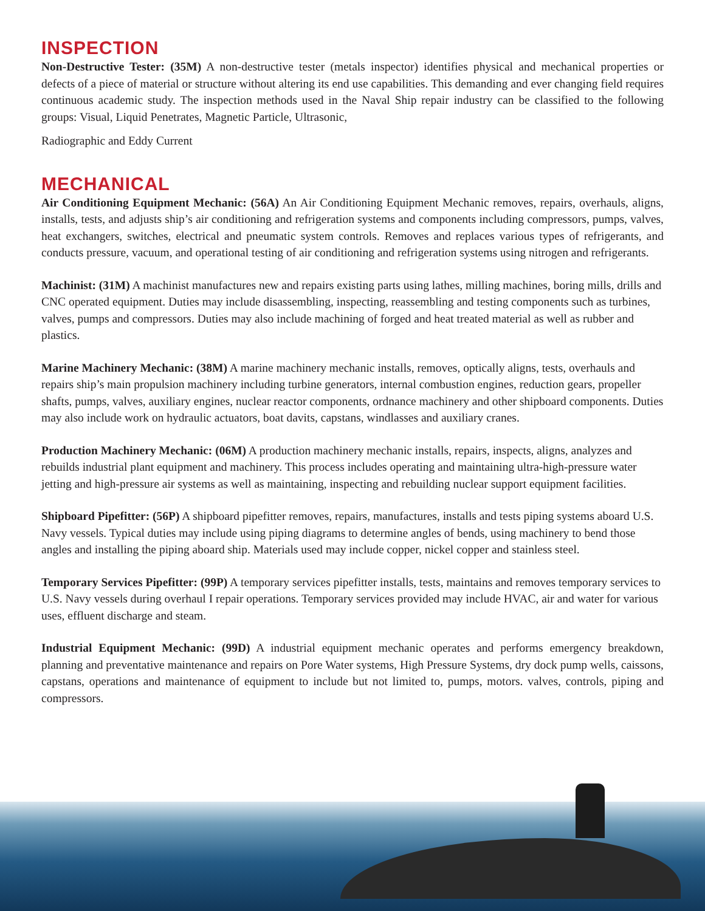INSPECTION
Non-Destructive Tester: (35M) A non-destructive tester (metals inspector) identifies physical and mechanical properties or defects of a piece of material or structure without altering its end use capabilities. This demanding and ever changing field requires continuous academic study. The inspection methods used in the Naval Ship repair industry can be classified to the following groups: Visual, Liquid Penetrates, Magnetic Particle, Ultrasonic,
Radiographic and Eddy Current
MECHANICAL
Air Conditioning Equipment Mechanic: (56A) An Air Conditioning Equipment Mechanic removes, repairs, overhauls, aligns, installs, tests, and adjusts ship’s air conditioning and refrigeration systems and components including compressors, pumps, valves, heat exchangers, switches, electrical and pneumatic system controls. Removes and replaces various types of refrigerants, and conducts pressure, vacuum, and operational testing of air conditioning and refrigeration systems using nitrogen and refrigerants.
Machinist: (31M) A machinist manufactures new and repairs existing parts using lathes, milling machines, boring mills, drills and CNC operated equipment. Duties may include disassembling, inspecting, reassembling and testing components such as turbines, valves, pumps and compressors. Duties may also include machining of forged and heat treated material as well as rubber and plastics.
Marine Machinery Mechanic: (38M) A marine machinery mechanic installs, removes, optically aligns, tests, overhauls and repairs ship’s main propulsion machinery including turbine generators, internal combustion engines, reduction gears, propeller shafts, pumps, valves, auxiliary engines, nuclear reactor components, ordnance machinery and other shipboard components. Duties may also include work on hydraulic actuators, boat davits, capstans, windlasses and auxiliary cranes.
Production Machinery Mechanic: (06M) A production machinery mechanic installs, repairs, inspects, aligns, analyzes and rebuilds industrial plant equipment and machinery. This process includes operating and maintaining ultra-high-pressure water jetting and high-pressure air systems as well as maintaining, inspecting and rebuilding nuclear support equipment facilities.
Shipboard Pipefitter: (56P) A shipboard pipefitter removes, repairs, manufactures, installs and tests piping systems aboard U.S. Navy vessels. Typical duties may include using piping diagrams to determine angles of bends, using machinery to bend those angles and installing the piping aboard ship. Materials used may include copper, nickel copper and stainless steel.
Temporary Services Pipefitter: (99P) A temporary services pipefitter installs, tests, maintains and removes temporary services to U.S. Navy vessels during overhaul I repair operations. Temporary services provided may include HVAC, air and water for various uses, effluent discharge and steam.
Industrial Equipment Mechanic: (99D) A industrial equipment mechanic operates and performs emergency breakdown, planning and preventative maintenance and repairs on Pore Water systems, High Pressure Systems, dry dock pump wells, caissons, capstans, operations and maintenance of equipment to include but not limited to, pumps, motors. valves, controls, piping and compressors.